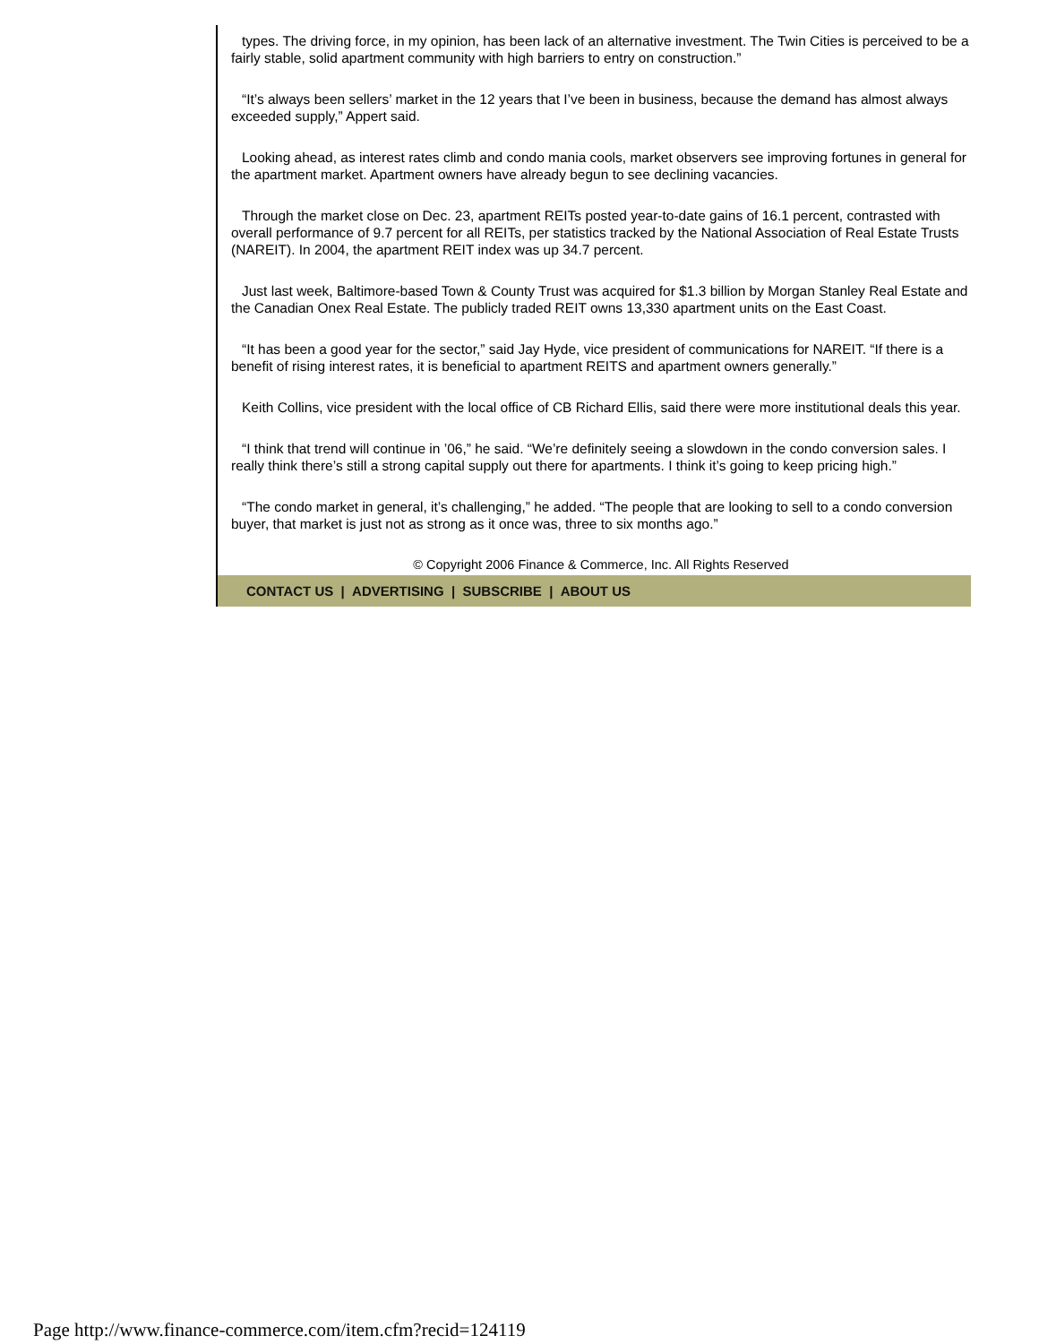types. The driving force, in my opinion, has been lack of an alternative investment. The Twin Cities is perceived to be a fairly stable, solid apartment community with high barriers to entry on construction.”
“It’s always been sellers’ market in the 12 years that I’ve been in business, because the demand has almost always exceeded supply,” Appert said.
Looking ahead, as interest rates climb and condo mania cools, market observers see improving fortunes in general for the apartment market. Apartment owners have already begun to see declining vacancies.
Through the market close on Dec. 23, apartment REITs posted year-to-date gains of 16.1 percent, contrasted with overall performance of 9.7 percent for all REITs, per statistics tracked by the National Association of Real Estate Trusts (NAREIT). In 2004, the apartment REIT index was up 34.7 percent.
Just last week, Baltimore-based Town & County Trust was acquired for $1.3 billion by Morgan Stanley Real Estate and the Canadian Onex Real Estate. The publicly traded REIT owns 13,330 apartment units on the East Coast.
“It has been a good year for the sector,” said Jay Hyde, vice president of communications for NAREIT. “If there is a benefit of rising interest rates, it is beneficial to apartment REITS and apartment owners generally.”
Keith Collins, vice president with the local office of CB Richard Ellis, said there were more institutional deals this year.
“I think that trend will continue in ’06,” he said. “We’re definitely seeing a slowdown in the condo conversion sales. I really think there’s still a strong capital supply out there for apartments. I think it’s going to keep pricing high.”
“The condo market in general, it’s challenging,” he added. “The people that are looking to sell to a condo conversion buyer, that market is just not as strong as it once was, three to six months ago.”
© Copyright 2006 Finance & Commerce, Inc. All Rights Reserved
CONTACT US | ADVERTISING | SUBSCRIBE | ABOUT US
Page http://www.finance-commerce.com/item.cfm?recid=124119